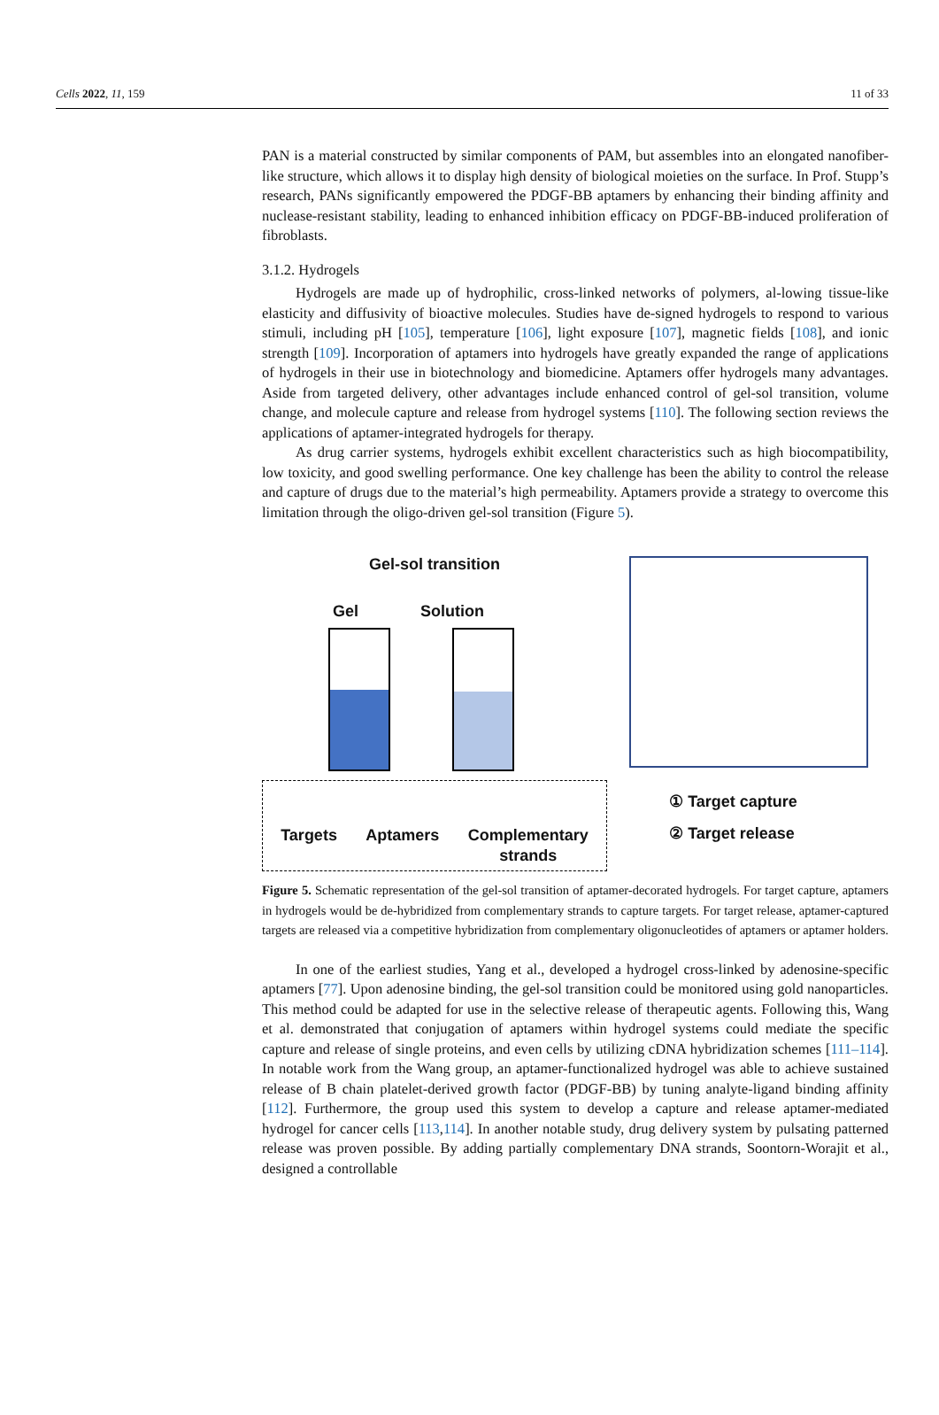Cells 2022, 11, 159 11 of 33
PAN is a material constructed by similar components of PAM, but assembles into an elongated nanofiber-like structure, which allows it to display high density of biological moieties on the surface. In Prof. Stupp’s research, PANs significantly empowered the PDGF-BB aptamers by enhancing their binding affinity and nuclease-resistant stability, leading to enhanced inhibition efficacy on PDGF-BB-induced proliferation of fibroblasts.
3.1.2. Hydrogels
Hydrogels are made up of hydrophilic, cross-linked networks of polymers, al-lowing tissue-like elasticity and diffusivity of bioactive molecules. Studies have de-signed hydrogels to respond to various stimuli, including pH [105], temperature [106], light exposure [107], magnetic fields [108], and ionic strength [109]. Incorporation of aptamers into hydrogels have greatly expanded the range of applications of hydrogels in their use in biotechnology and biomedicine. Aptamers offer hydrogels many advantages. Aside from targeted delivery, other advantages include enhanced control of gel-sol transition, volume change, and molecule capture and release from hydrogel systems [110]. The following section reviews the applications of aptamer-integrated hydrogels for therapy.
As drug carrier systems, hydrogels exhibit excellent characteristics such as high biocompatibility, low toxicity, and good swelling performance. One key challenge has been the ability to control the release and capture of drugs due to the material’s high permeability. Aptamers provide a strategy to overcome this limitation through the oligo-driven gel-sol transition (Figure 5).
Gel-sol transition
Gel Solution
Targets Aptamers Complementary
strands
① Target capture
② Target release
Figure 5. Schematic representation of the gel-sol transition of aptamer-decorated hydrogels. For target capture, aptamers in hydrogels would be de-hybridized from complementary strands to capture targets. For target release, aptamer-captured targets are released via a competitive hybridization from complementary oligonucleotides of aptamers or aptamer holders.
In one of the earliest studies, Yang et al., developed a hydrogel cross-linked by adenosine-specific aptamers [77]. Upon adenosine binding, the gel-sol transition could be monitored using gold nanoparticles. This method could be adapted for use in the selective release of therapeutic agents. Following this, Wang et al. demonstrated that conjugation of aptamers within hydrogel systems could mediate the specific capture and release of single proteins, and even cells by utilizing cDNA hybridization schemes [111–114]. In notable work from the Wang group, an aptamer-functionalized hydrogel was able to achieve sustained release of B chain platelet-derived growth factor (PDGF-BB) by tuning analyte-ligand binding affinity [112]. Furthermore, the group used this system to develop a capture and release aptamer-mediated hydrogel for cancer cells [113,114]. In another notable study, drug delivery system by pulsating patterned release was proven possible. By adding partially complementary DNA strands, Soontorn-Worajit et al., designed a controllable